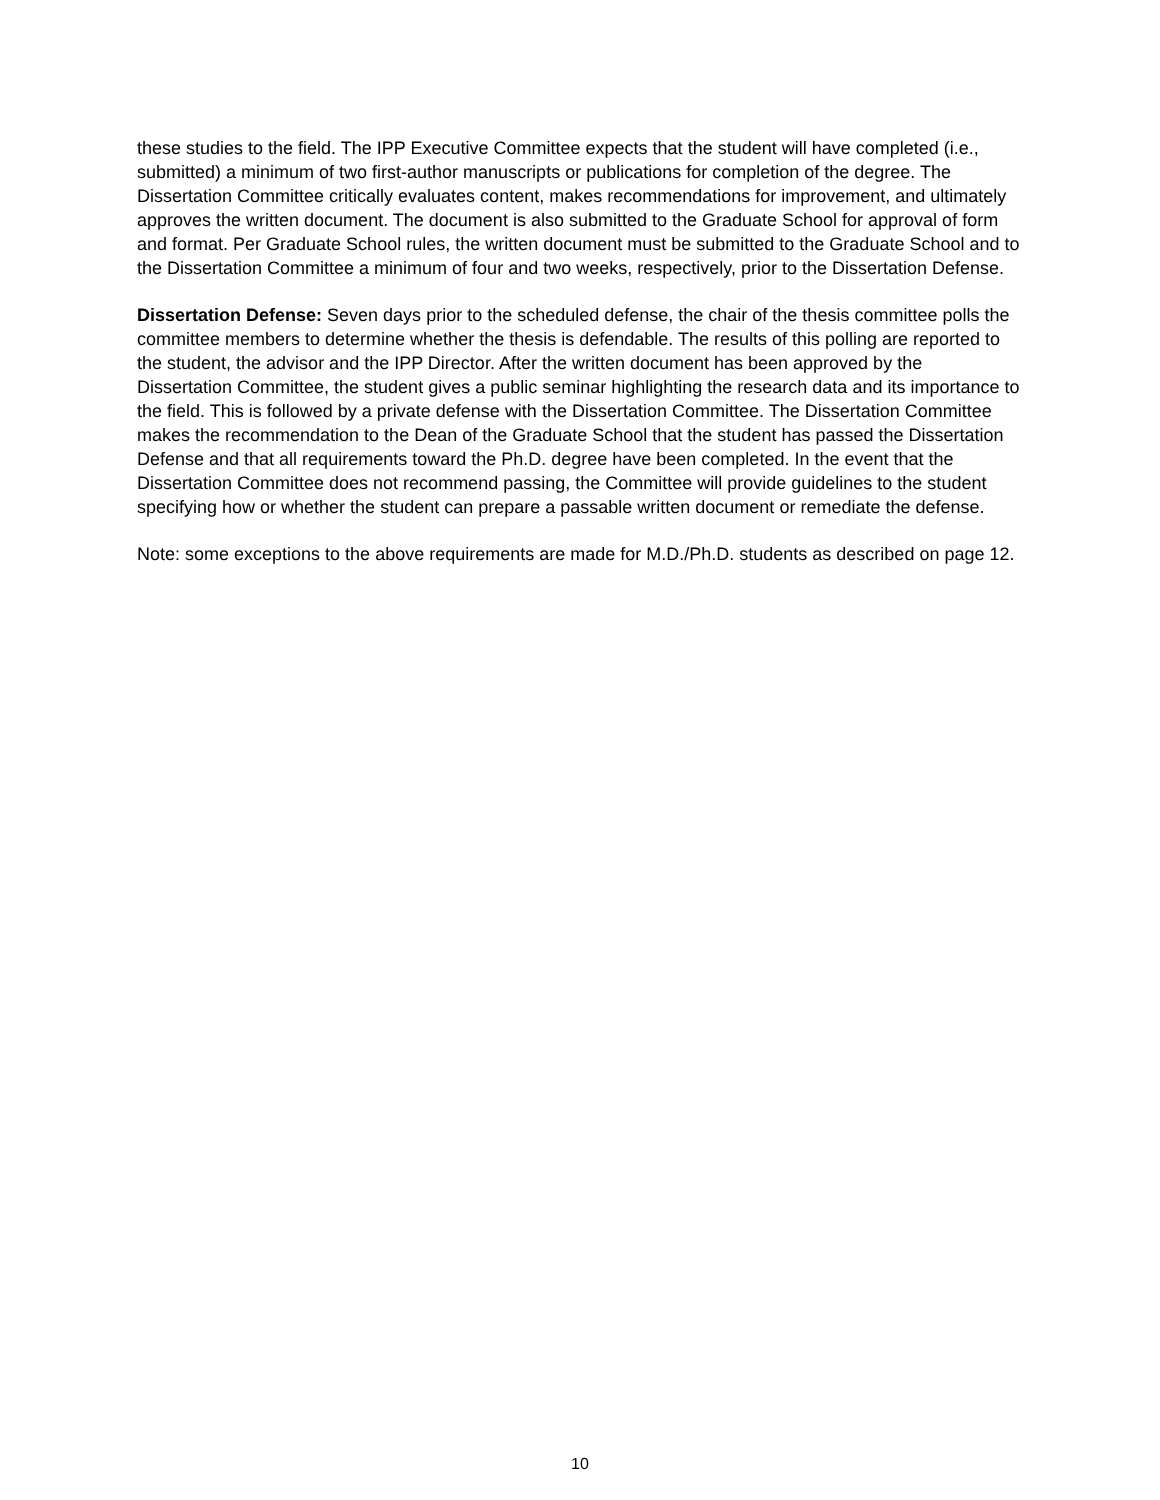these studies to the field. The IPP Executive Committee expects that the student will have completed (i.e., submitted) a minimum of two first-author manuscripts or publications for completion of the degree. The Dissertation Committee critically evaluates content, makes recommendations for improvement, and ultimately approves the written document. The document is also submitted to the Graduate School for approval of form and format. Per Graduate School rules, the written document must be submitted to the Graduate School and to the Dissertation Committee a minimum of four and two weeks, respectively, prior to the Dissertation Defense.
Dissertation Defense: Seven days prior to the scheduled defense, the chair of the thesis committee polls the committee members to determine whether the thesis is defendable. The results of this polling are reported to the student, the advisor and the IPP Director. After the written document has been approved by the Dissertation Committee, the student gives a public seminar highlighting the research data and its importance to the field. This is followed by a private defense with the Dissertation Committee. The Dissertation Committee makes the recommendation to the Dean of the Graduate School that the student has passed the Dissertation Defense and that all requirements toward the Ph.D. degree have been completed. In the event that the Dissertation Committee does not recommend passing, the Committee will provide guidelines to the student specifying how or whether the student can prepare a passable written document or remediate the defense.
Note: some exceptions to the above requirements are made for M.D./Ph.D. students as described on page 12.
10